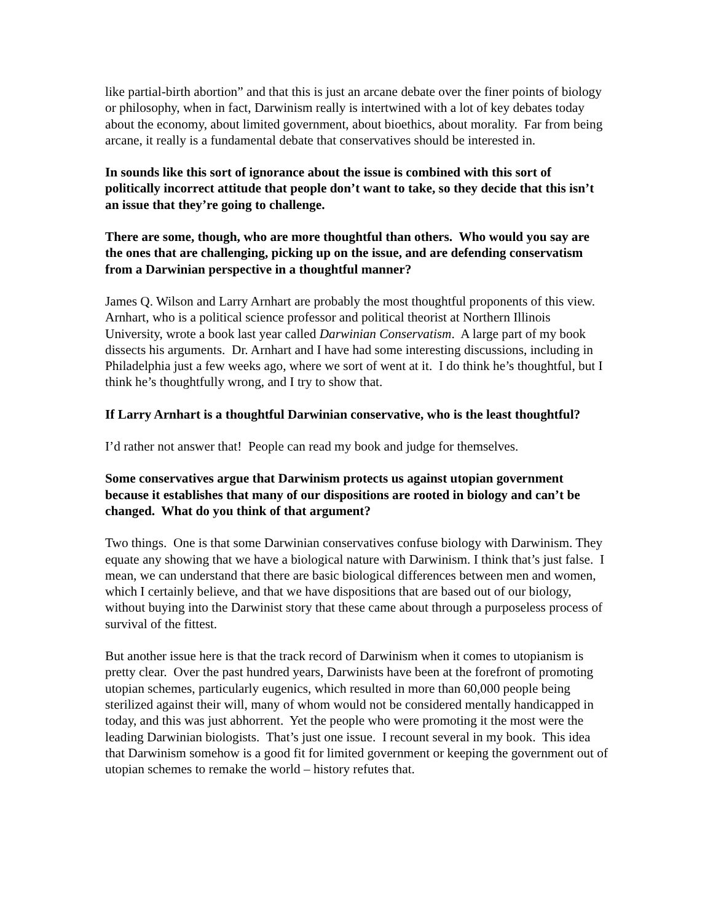like partial-birth abortion” and that this is just an arcane debate over the finer points of biology or philosophy, when in fact, Darwinism really is intertwined with a lot of key debates today about the economy, about limited government, about bioethics, about morality. Far from being arcane, it really is a fundamental debate that conservatives should be interested in.
In sounds like this sort of ignorance about the issue is combined with this sort of politically incorrect attitude that people don’t want to take, so they decide that this isn’t an issue that they’re going to challenge.
There are some, though, who are more thoughtful than others. Who would you say are the ones that are challenging, picking up on the issue, and are defending conservatism from a Darwinian perspective in a thoughtful manner?
James Q. Wilson and Larry Arnhart are probably the most thoughtful proponents of this view. Arnhart, who is a political science professor and political theorist at Northern Illinois University, wrote a book last year called Darwinian Conservatism. A large part of my book dissects his arguments. Dr. Arnhart and I have had some interesting discussions, including in Philadelphia just a few weeks ago, where we sort of went at it. I do think he’s thoughtful, but I think he’s thoughtfully wrong, and I try to show that.
If Larry Arnhart is a thoughtful Darwinian conservative, who is the least thoughtful?
I’d rather not answer that! People can read my book and judge for themselves.
Some conservatives argue that Darwinism protects us against utopian government because it establishes that many of our dispositions are rooted in biology and can’t be changed. What do you think of that argument?
Two things. One is that some Darwinian conservatives confuse biology with Darwinism. They equate any showing that we have a biological nature with Darwinism. I think that’s just false. I mean, we can understand that there are basic biological differences between men and women, which I certainly believe, and that we have dispositions that are based out of our biology, without buying into the Darwinist story that these came about through a purposeless process of survival of the fittest.
But another issue here is that the track record of Darwinism when it comes to utopianism is pretty clear. Over the past hundred years, Darwinists have been at the forefront of promoting utopian schemes, particularly eugenics, which resulted in more than 60,000 people being sterilized against their will, many of whom would not be considered mentally handicapped in today, and this was just abhorrent. Yet the people who were promoting it the most were the leading Darwinian biologists. That’s just one issue. I recount several in my book. This idea that Darwinism somehow is a good fit for limited government or keeping the government out of utopian schemes to remake the world – history refutes that.